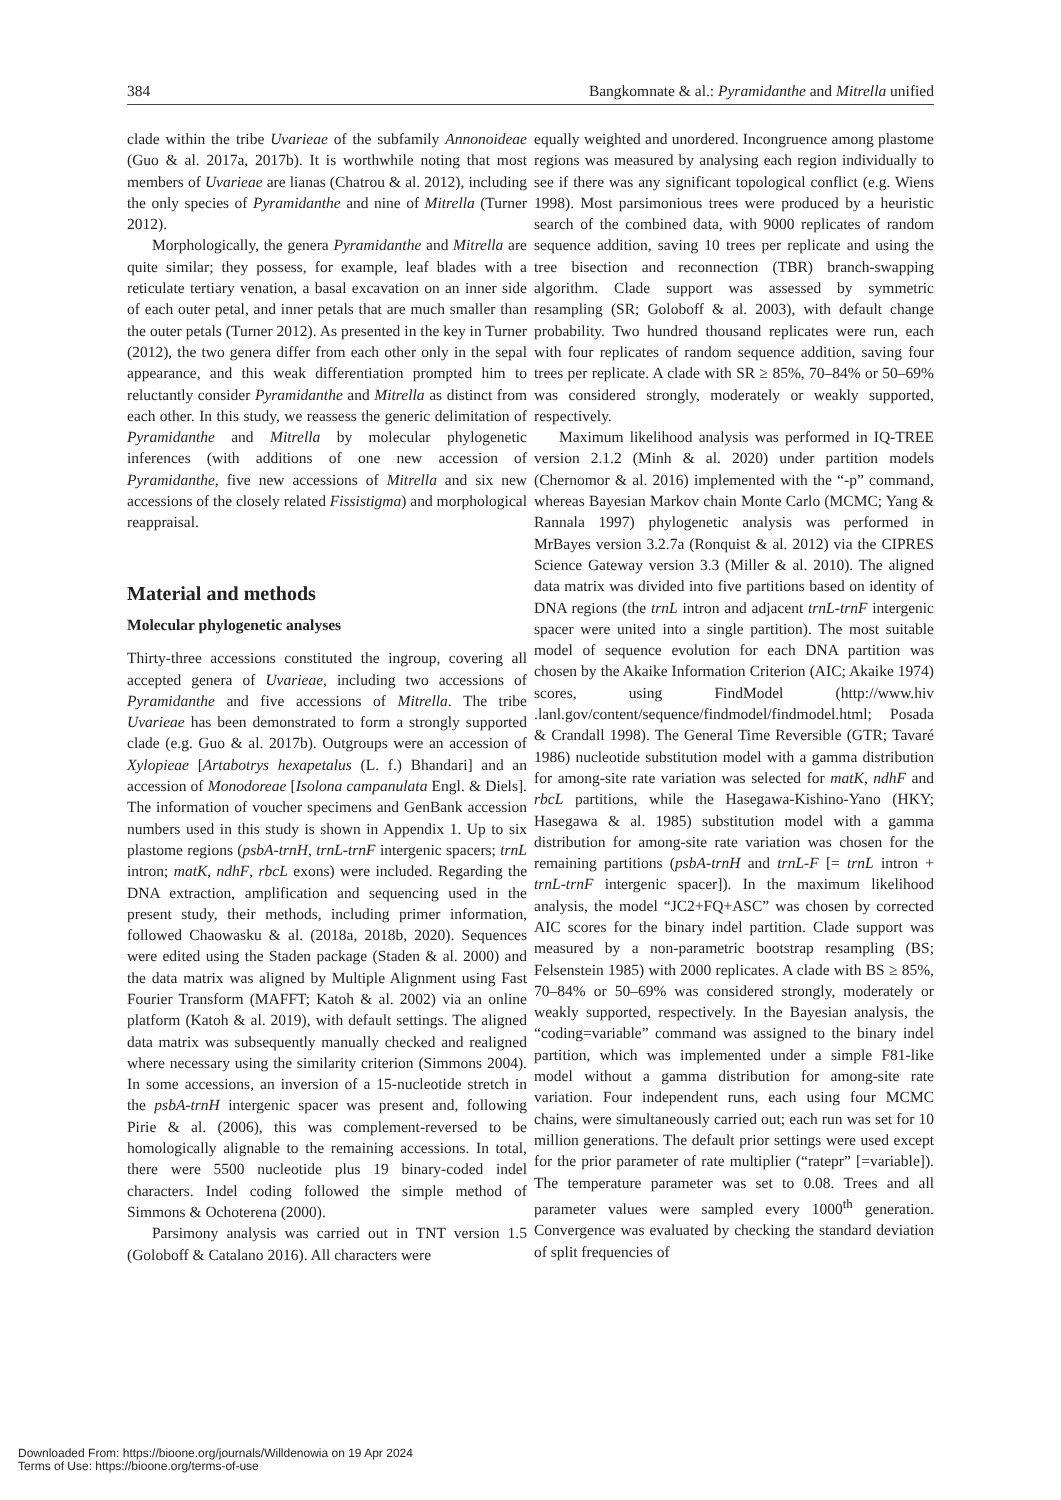384 Bangkomnate & al.: Pyramidanthe and Mitrella unified
clade within the tribe Uvarieae of the subfamily Annonoideae (Guo & al. 2017a, 2017b). It is worthwhile noting that most members of Uvarieae are lianas (Chatrou & al. 2012), including the only species of Pyramidanthe and nine of Mitrella (Turner 2012).
Morphologically, the genera Pyramidanthe and Mitrella are quite similar; they possess, for example, leaf blades with a reticulate tertiary venation, a basal excavation on an inner side of each outer petal, and inner petals that are much smaller than the outer petals (Turner 2012). As presented in the key in Turner (2012), the two genera differ from each other only in the sepal appearance, and this weak differentiation prompted him to reluctantly consider Pyramidanthe and Mitrella as distinct from each other. In this study, we reassess the generic delimitation of Pyramidanthe and Mitrella by molecular phylogenetic inferences (with additions of one new accession of Pyramidanthe, five new accessions of Mitrella and six new accessions of the closely related Fissistigma) and morphological reappraisal.
Material and methods
Molecular phylogenetic analyses
Thirty-three accessions constituted the ingroup, covering all accepted genera of Uvarieae, including two accessions of Pyramidanthe and five accessions of Mitrella. The tribe Uvarieae has been demonstrated to form a strongly supported clade (e.g. Guo & al. 2017b). Outgroups were an accession of Xylopieae [Artabotrys hexapetalus (L. f.) Bhandari] and an accession of Monodoreae [Isolona campanulata Engl. & Diels]. The information of voucher specimens and GenBank accession numbers used in this study is shown in Appendix 1. Up to six plastome regions (psbA-trnH, trnL-trnF intergenic spacers; trnL intron; matK, ndhF, rbcL exons) were included. Regarding the DNA extraction, amplification and sequencing used in the present study, their methods, including primer information, followed Chaowasku & al. (2018a, 2018b, 2020). Sequences were edited using the Staden package (Staden & al. 2000) and the data matrix was aligned by Multiple Alignment using Fast Fourier Transform (MAFFT; Katoh & al. 2002) via an online platform (Katoh & al. 2019), with default settings. The aligned data matrix was subsequently manually checked and realigned where necessary using the similarity criterion (Simmons 2004). In some accessions, an inversion of a 15-nucleotide stretch in the psbA-trnH intergenic spacer was present and, following Pirie & al. (2006), this was complement-reversed to be homologically alignable to the remaining accessions. In total, there were 5500 nucleotide plus 19 binary-coded indel characters. Indel coding followed the simple method of Simmons & Ochoterena (2000).
Parsimony analysis was carried out in TNT version 1.5 (Goloboff & Catalano 2016). All characters were
equally weighted and unordered. Incongruence among plastome regions was measured by analysing each region individually to see if there was any significant topological conflict (e.g. Wiens 1998). Most parsimonious trees were produced by a heuristic search of the combined data, with 9000 replicates of random sequence addition, saving 10 trees per replicate and using the tree bisection and reconnection (TBR) branch-swapping algorithm. Clade support was assessed by symmetric resampling (SR; Goloboff & al. 2003), with default change probability. Two hundred thousand replicates were run, each with four replicates of random sequence addition, saving four trees per replicate. A clade with SR ≥ 85%, 70–84% or 50–69% was considered strongly, moderately or weakly supported, respectively.
Maximum likelihood analysis was performed in IQ-TREE version 2.1.2 (Minh & al. 2020) under partition models (Chernomor & al. 2016) implemented with the “-p” command, whereas Bayesian Markov chain Monte Carlo (MCMC; Yang & Rannala 1997) phylogenetic analysis was performed in MrBayes version 3.2.7a (Ronquist & al. 2012) via the CIPRES Science Gateway version 3.3 (Miller & al. 2010). The aligned data matrix was divided into five partitions based on identity of DNA regions (the trnL intron and adjacent trnL-trnF intergenic spacer were united into a single partition). The most suitable model of sequence evolution for each DNA partition was chosen by the Akaike Information Criterion (AIC; Akaike 1974) scores, using FindModel (http://www.hiv .lanl.gov/content/sequence/findmodel/findmodel.html; Posada & Crandall 1998). The General Time Reversible (GTR; Tavaré 1986) nucleotide substitution model with a gamma distribution for among-site rate variation was selected for matK, ndhF and rbcL partitions, while the Hasegawa-Kishino-Yano (HKY; Hasegawa & al. 1985) substitution model with a gamma distribution for among-site rate variation was chosen for the remaining partitions (psbA-trnH and trnL-F [= trnL intron + trnL-trnF intergenic spacer]). In the maximum likelihood analysis, the model “JC2+FQ+ASC” was chosen by corrected AIC scores for the binary indel partition. Clade support was measured by a non-parametric bootstrap resampling (BS; Felsenstein 1985) with 2000 replicates. A clade with BS ≥ 85%, 70–84% or 50–69% was considered strongly, moderately or weakly supported, respectively. In the Bayesian analysis, the “coding=variable” command was assigned to the binary indel partition, which was implemented under a simple F81-like model without a gamma distribution for among-site rate variation. Four independent runs, each using four MCMC chains, were simultaneously carried out; each run was set for 10 million generations. The default prior settings were used except for the prior parameter of rate multiplier (“ratepr” [=variable]). The temperature parameter was set to 0.08. Trees and all parameter values were sampled every 1000<sup>th</sup> generation. Convergence was evaluated by checking the standard deviation of split frequencies of
Downloaded From: https://bioone.org/journals/Willdenowia on 19 Apr 2024
Terms of Use: https://bioone.org/terms-of-use